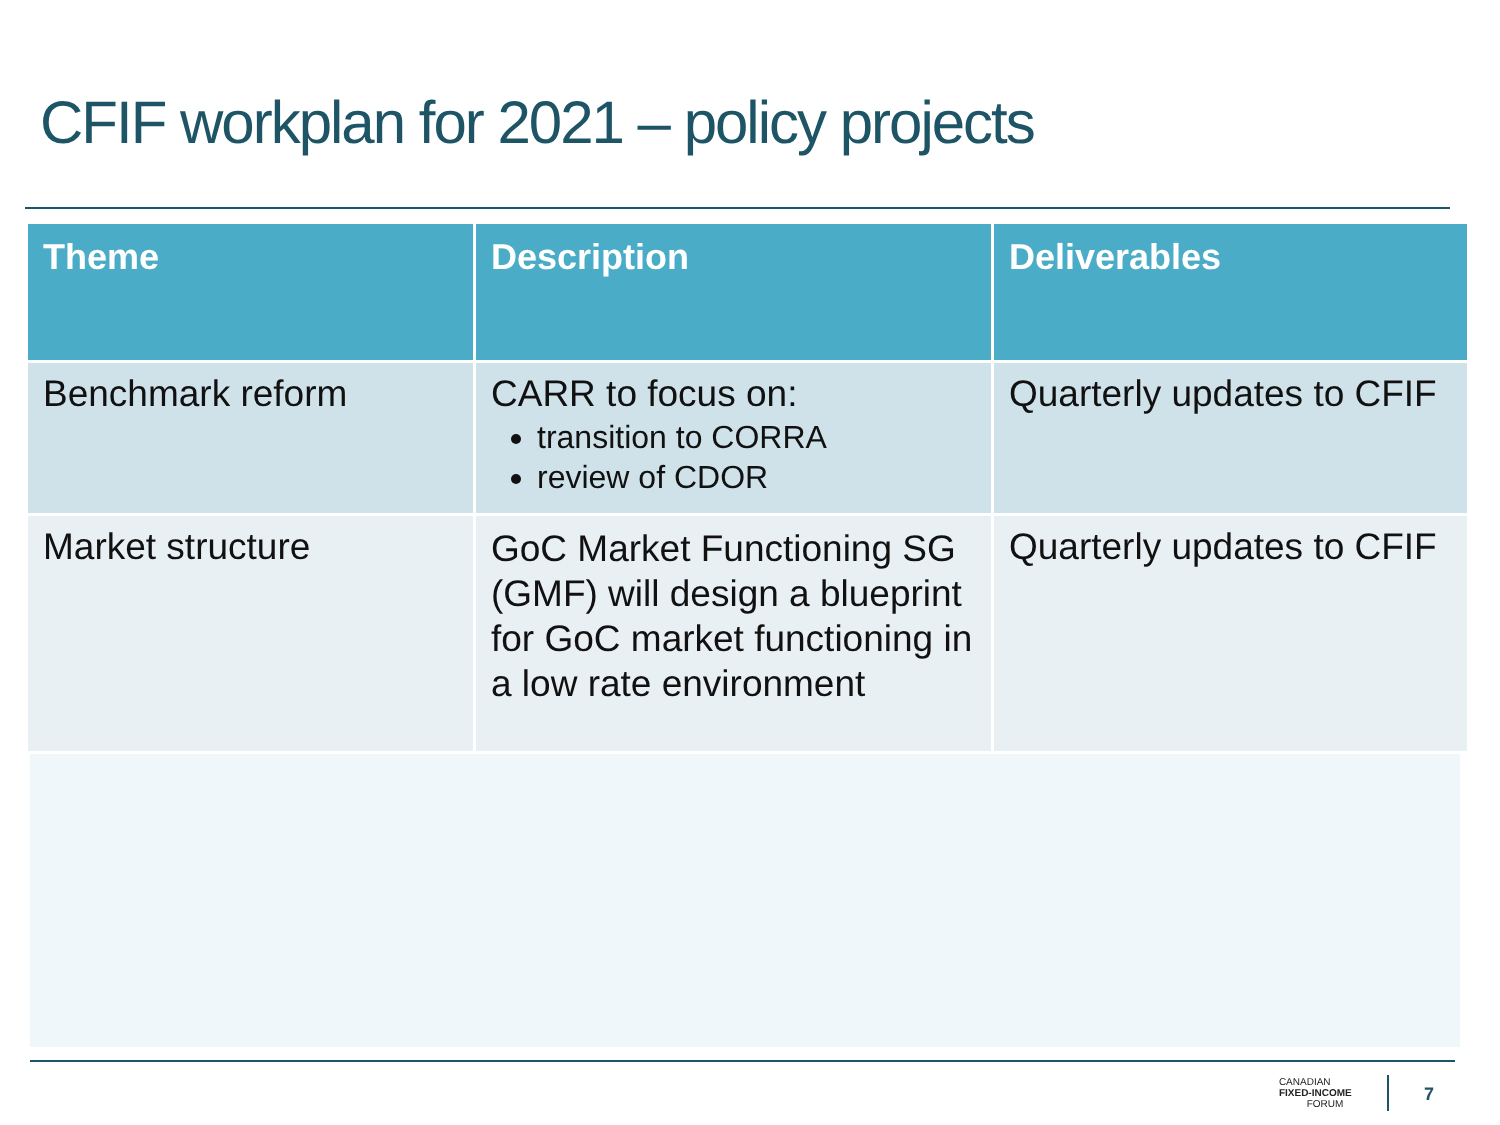CFIF workplan for 2021 – policy projects
| Theme | Description | Deliverables |
| --- | --- | --- |
| Benchmark reform | CARR to focus on: transition to CORRA review of CDOR | Quarterly updates to CFIF |
| Market structure | GoC Market Functioning SG (GMF) will design a blueprint for GoC market functioning in a low rate environment | Quarterly updates to CFIF |
CANADIAN
FIXED-INCOME
FORUM
7